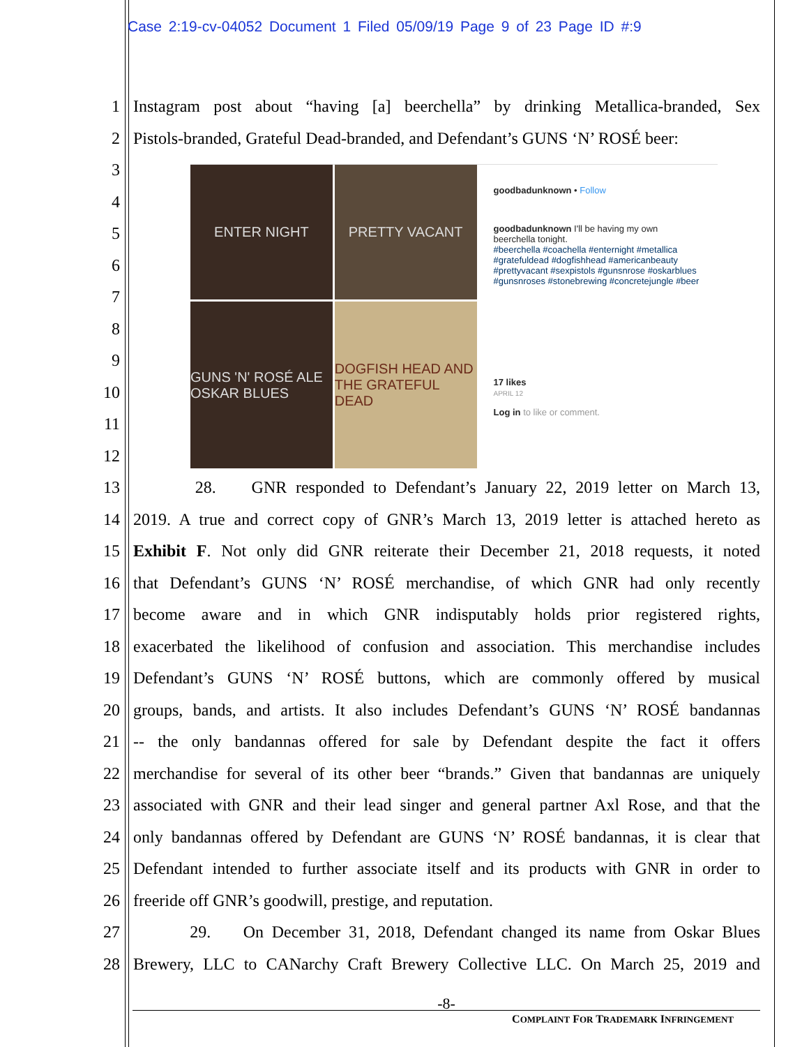Case 2:19-cv-04052 Document 1 Filed 05/09/19 Page 9 of 23 Page ID #:9
1 Instagram post about “having [a] beerchella” by drinking Metallica-branded, Sex
2 Pistols-branded, Grateful Dead-branded, and Defendant’s GUNS ‘N’ ROSÉ beer:
3
4
5
6
7
8
9
10
11
12
13 28. GNR responded to Defendant’s January 22, 2019 letter on March 13,
14 2019. A true and correct copy of GNR’s March 13, 2019 letter is attached hereto as
15 Exhibit F. Not only did GNR reiterate their December 21, 2018 requests, it noted
16 that Defendant’s GUNS ‘N’ ROSÉ merchandise, of which GNR had only recently
17 become aware and in which GNR indisputably holds prior registered rights,
18 exacerbated the likelihood of confusion and association. This merchandise includes
19 Defendant’s GUNS ‘N’ ROSÉ buttons, which are commonly offered by musical
20 groups, bands, and artists. It also includes Defendant’s GUNS ‘N’ ROSÉ bandannas
21 -- the only bandannas offered for sale by Defendant despite the fact it offers
22 merchandise for several of its other beer “brands.” Given that bandannas are uniquely
23 associated with GNR and their lead singer and general partner Axl Rose, and that the
24 only bandannas offered by Defendant are GUNS ‘N’ ROSÉ bandannas, it is clear that
25 Defendant intended to further associate itself and its products with GNR in order to
26 freeride off GNR’s goodwill, prestige, and reputation.
27 29. On December 31, 2018, Defendant changed its name from Oskar Blues
28 Brewery, LLC to CANarchy Craft Brewery Collective LLC. On March 25, 2019 and
ENTER NIGHT
PRETTY VACANT
GUNS 'N' ROSÉ ALE OSKAR BLUES
DOGFISH HEAD AND THE GRATEFUL DEAD
goodbadunknown • Follow
goodbadunknown I'll be having my own beerchella tonight.
#beerchella #coachella #enternight #metallica #gratefuldead #dogfishhead #americanbeauty #prettyvacant #sexpistols #gunsnrose #oskarblues #gunsnroses #stonebrewing #concretejungle #beer
17 likes
APRIL 12
Log in to like or comment.
-8-
COMPLAINT FOR TRADEMARK INFRINGEMENT